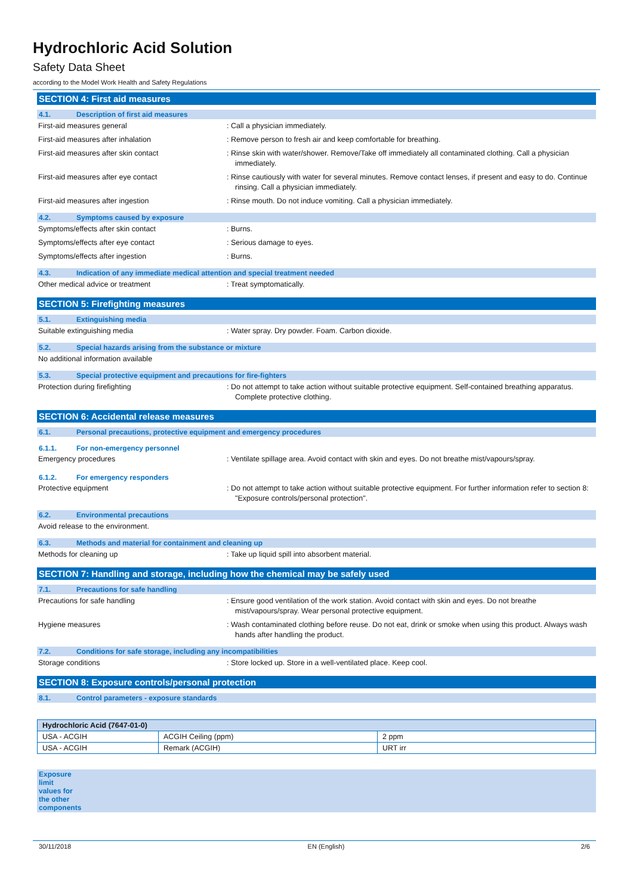Hydrochloric Acid Solution
Safety Data Sheet
according to the Model Work Health and Safety Regulations
SECTION 4: First aid measures
4.1. Description of first aid measures
First-aid measures general : Call a physician immediately.
First-aid measures after inhalation : Remove person to fresh air and keep comfortable for breathing.
First-aid measures after skin contact : Rinse skin with water/shower. Remove/Take off immediately all contaminated clothing. Call a physician immediately.
First-aid measures after eye contact : Rinse cautiously with water for several minutes. Remove contact lenses, if present and easy to do. Continue rinsing. Call a physician immediately.
First-aid measures after ingestion : Rinse mouth. Do not induce vomiting. Call a physician immediately.
4.2. Symptoms caused by exposure
Symptoms/effects after skin contact : Burns.
Symptoms/effects after eye contact : Serious damage to eyes.
Symptoms/effects after ingestion : Burns.
4.3. Indication of any immediate medical attention and special treatment needed
Other medical advice or treatment : Treat symptomatically.
SECTION 5: Firefighting measures
5.1. Extinguishing media
Suitable extinguishing media : Water spray. Dry powder. Foam. Carbon dioxide.
5.2. Special hazards arising from the substance or mixture
No additional information available
5.3. Special protective equipment and precautions for fire-fighters
Protection during firefighting : Do not attempt to take action without suitable protective equipment. Self-contained breathing apparatus. Complete protective clothing.
SECTION 6: Accidental release measures
6.1. Personal precautions, protective equipment and emergency procedures
6.1.1. For non-emergency personnel
Emergency procedures : Ventilate spillage area. Avoid contact with skin and eyes. Do not breathe mist/vapours/spray.
6.1.2. For emergency responders
Protective equipment : Do not attempt to take action without suitable protective equipment. For further information refer to section 8: "Exposure controls/personal protection".
6.2. Environmental precautions
Avoid release to the environment.
6.3. Methods and material for containment and cleaning up
Methods for cleaning up : Take up liquid spill into absorbent material.
SECTION 7: Handling and storage, including how the chemical may be safely used
7.1. Precautions for safe handling
Precautions for safe handling : Ensure good ventilation of the work station. Avoid contact with skin and eyes. Do not breathe mist/vapours/spray. Wear personal protective equipment.
Hygiene measures : Wash contaminated clothing before reuse. Do not eat, drink or smoke when using this product. Always wash hands after handling the product.
7.2. Conditions for safe storage, including any incompatibilities
Storage conditions : Store locked up. Store in a well-ventilated place. Keep cool.
SECTION 8: Exposure controls/personal protection
8.1. Control parameters - exposure standards
| Hydrochloric Acid (7647-01-0) | | |
| --- | --- | --- |
| USA - ACGIH | ACGIH Ceiling (ppm) | 2 ppm |
| USA - ACGIH | Remark (ACGIH) | URT irr |
Exposure limit values for the other components
30/11/2018 EN (English) 2/6